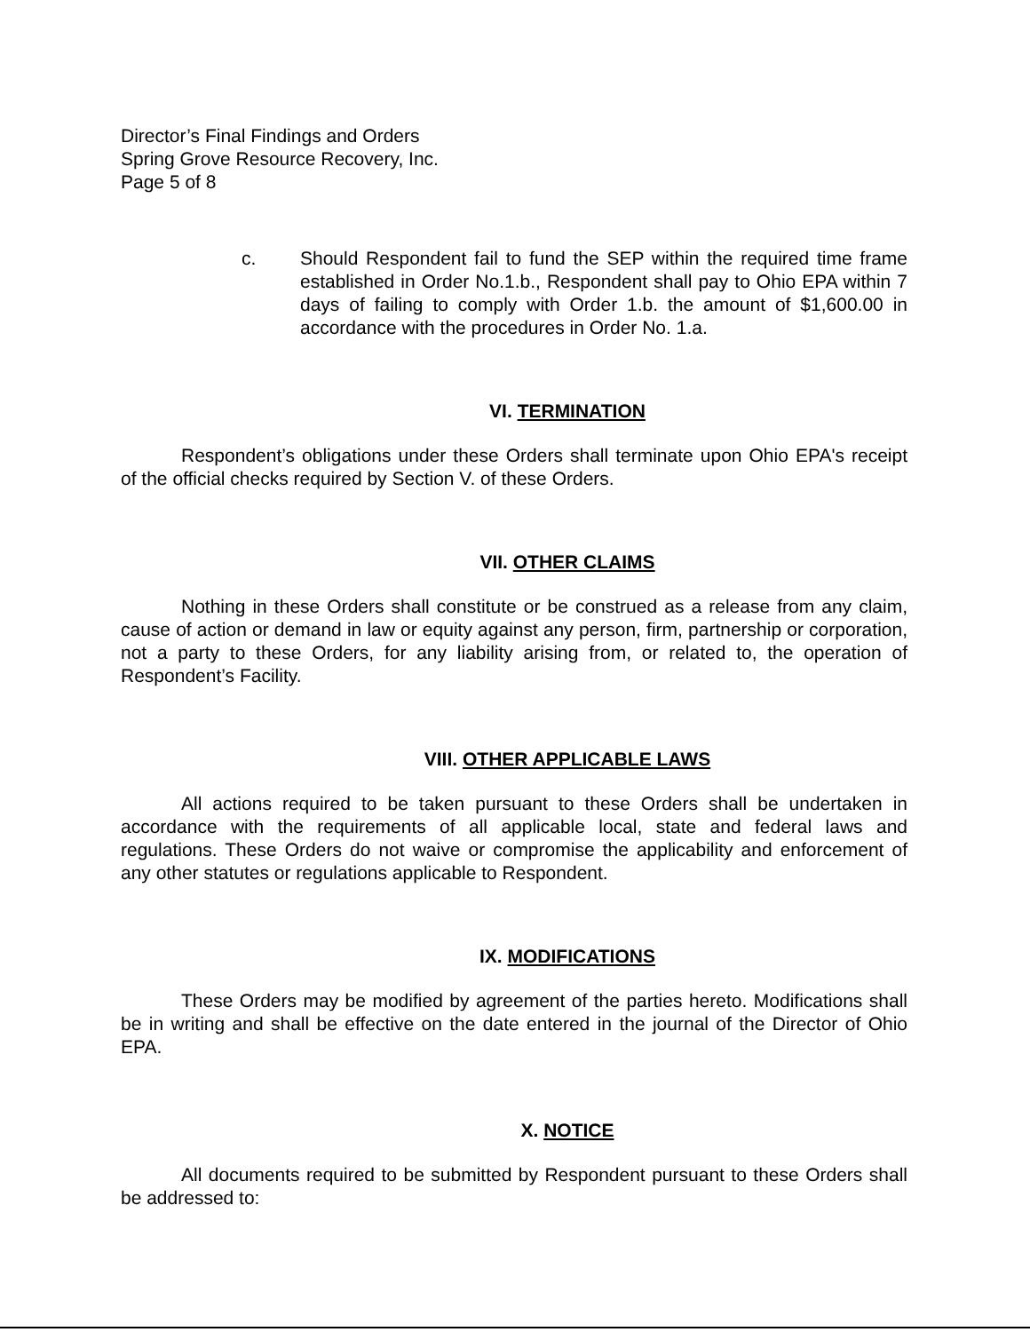Director’s Final Findings and Orders
Spring Grove Resource Recovery, Inc.
Page 5 of 8
c. Should Respondent fail to fund the SEP within the required time frame established in Order No.1.b., Respondent shall pay to Ohio EPA within 7 days of failing to comply with Order 1.b. the amount of $1,600.00 in accordance with the procedures in Order No. 1.a.
VI. TERMINATION
Respondent’s obligations under these Orders shall terminate upon Ohio EPA's receipt of the official checks required by Section V. of these Orders.
VII. OTHER CLAIMS
Nothing in these Orders shall constitute or be construed as a release from any claim, cause of action or demand in law or equity against any person, firm, partnership or corporation, not a party to these Orders, for any liability arising from, or related to, the operation of Respondent’s Facility.
VIII. OTHER APPLICABLE LAWS
All actions required to be taken pursuant to these Orders shall be undertaken in accordance with the requirements of all applicable local, state and federal laws and regulations. These Orders do not waive or compromise the applicability and enforcement of any other statutes or regulations applicable to Respondent.
IX. MODIFICATIONS
These Orders may be modified by agreement of the parties hereto. Modifications shall be in writing and shall be effective on the date entered in the journal of the Director of Ohio EPA.
X. NOTICE
All documents required to be submitted by Respondent pursuant to these Orders shall be addressed to: